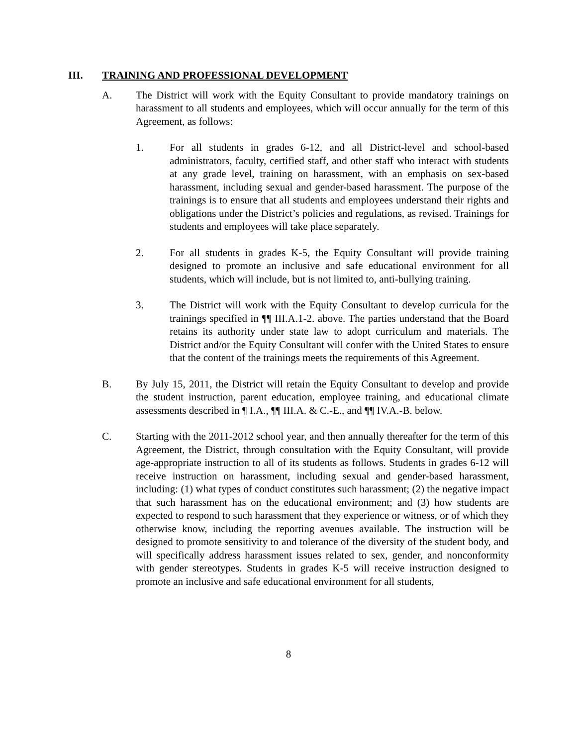III. TRAINING AND PROFESSIONAL DEVELOPMENT
A. The District will work with the Equity Consultant to provide mandatory trainings on harassment to all students and employees, which will occur annually for the term of this Agreement, as follows:
1. For all students in grades 6-12, and all District-level and school-based administrators, faculty, certified staff, and other staff who interact with students at any grade level, training on harassment, with an emphasis on sex-based harassment, including sexual and gender-based harassment. The purpose of the trainings is to ensure that all students and employees understand their rights and obligations under the District’s policies and regulations, as revised. Trainings for students and employees will take place separately.
2. For all students in grades K-5, the Equity Consultant will provide training designed to promote an inclusive and safe educational environment for all students, which will include, but is not limited to, anti-bullying training.
3. The District will work with the Equity Consultant to develop curricula for the trainings specified in ¶¶ III.A.1-2. above. The parties understand that the Board retains its authority under state law to adopt curriculum and materials. The District and/or the Equity Consultant will confer with the United States to ensure that the content of the trainings meets the requirements of this Agreement.
B. By July 15, 2011, the District will retain the Equity Consultant to develop and provide the student instruction, parent education, employee training, and educational climate assessments described in ¶ I.A., ¶¶ III.A. & C.-E., and ¶¶ IV.A.-B. below.
C. Starting with the 2011-2012 school year, and then annually thereafter for the term of this Agreement, the District, through consultation with the Equity Consultant, will provide age-appropriate instruction to all of its students as follows. Students in grades 6-12 will receive instruction on harassment, including sexual and gender-based harassment, including: (1) what types of conduct constitutes such harassment; (2) the negative impact that such harassment has on the educational environment; and (3) how students are expected to respond to such harassment that they experience or witness, or of which they otherwise know, including the reporting avenues available. The instruction will be designed to promote sensitivity to and tolerance of the diversity of the student body, and will specifically address harassment issues related to sex, gender, and nonconformity with gender stereotypes. Students in grades K-5 will receive instruction designed to promote an inclusive and safe educational environment for all students,
8